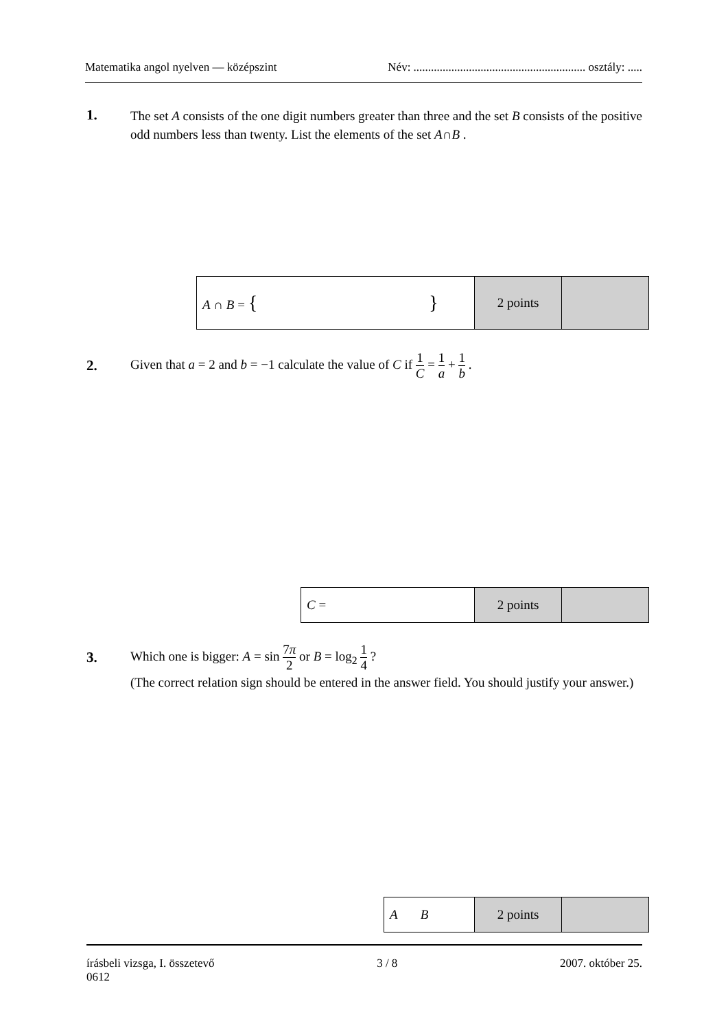Matematika angol nyelven — középszint Név: ........................................................... osztály: .....
1.
The set A consists of the one digit numbers greater than three and the set B consists of the positive odd numbers less than twenty. List the elements of the set A∩B .
| A ∩ B = { } | 2 points | |
2.
Given that a = 2 and b = −1 calculate the value of C if 1 C = 1 a + 1 b .
| C = | 2 points | |
3.
Which one is bigger: A = sin 7π 2 or B = log<sub>2</sub> 1 4 ?
(The correct relation sign should be entered in the answer field. You should justify your answer.)
| A B | 2 points | |
írásbeli vizsga, I. összetevő 3 / 8 2007. október 25.
0612